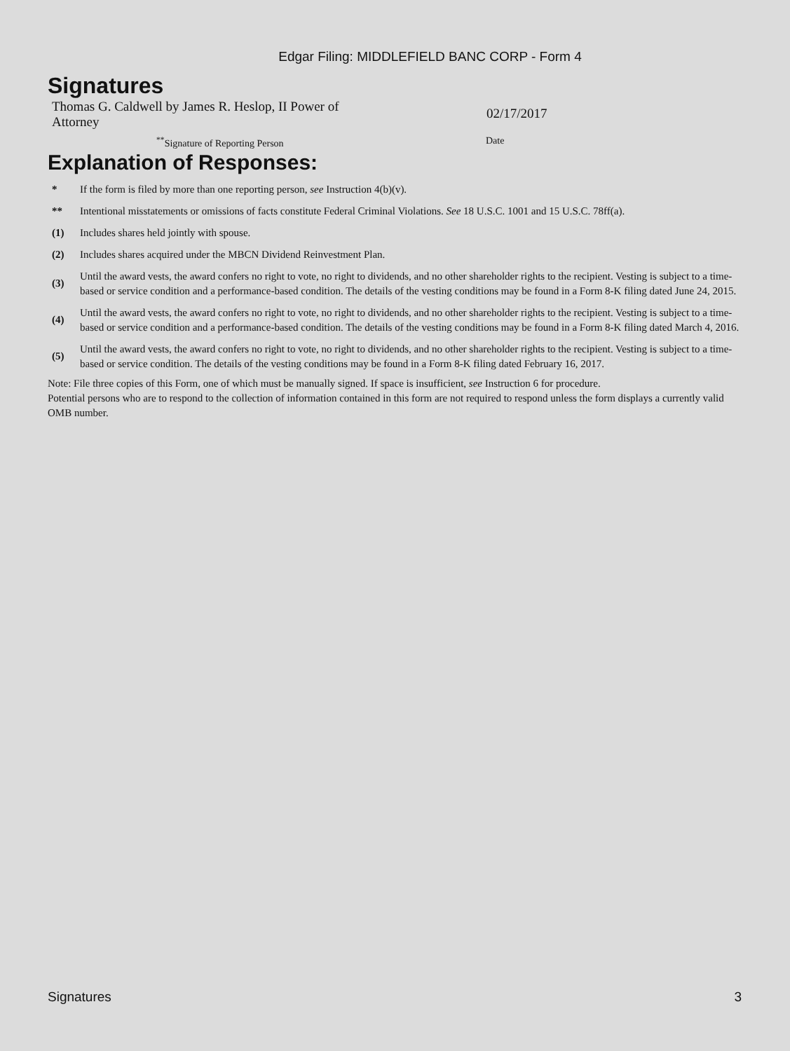Edgar Filing: MIDDLEFIELD BANC CORP - Form 4
Signatures
Thomas G. Caldwell by James R. Heslop, II Power of Attorney
02/17/2017
<sup>**</sup> Signature of Reporting Person Date
Explanation of Responses:
| * | If the form is filed by more than one reporting person, see Instruction 4(b)(v). |
| ** | Intentional misstatements or omissions of facts constitute Federal Criminal Violations. See 18 U.S.C. 1001 and 15 U.S.C. 78ff(a). |
| (1) | Includes shares held jointly with spouse. |
| (2) | Includes shares acquired under the MBCN Dividend Reinvestment Plan. |
| (3) | Until the award vests, the award confers no right to vote, no right to dividends, and no other shareholder rights to the recipient. Vesting is subject to a time-based or service condition and a performance-based condition. The details of the vesting conditions may be found in a Form 8-K filing dated June 24, 2015. |
| (4) | Until the award vests, the award confers no right to vote, no right to dividends, and no other shareholder rights to the recipient. Vesting is subject to a time-based or service condition and a performance-based condition. The details of the vesting conditions may be found in a Form 8-K filing dated March 4, 2016. |
| (5) | Until the award vests, the award confers no right to vote, no right to dividends, and no other shareholder rights to the recipient. Vesting is subject to a time-based or service condition. The details of the vesting conditions may be found in a Form 8-K filing dated February 16, 2017. |
Note: File three copies of this Form, one of which must be manually signed. If space is insufficient, see Instruction 6 for procedure.
Potential persons who are to respond to the collection of information contained in this form are not required to respond unless the form displays a currently valid OMB number.
Signatures 3